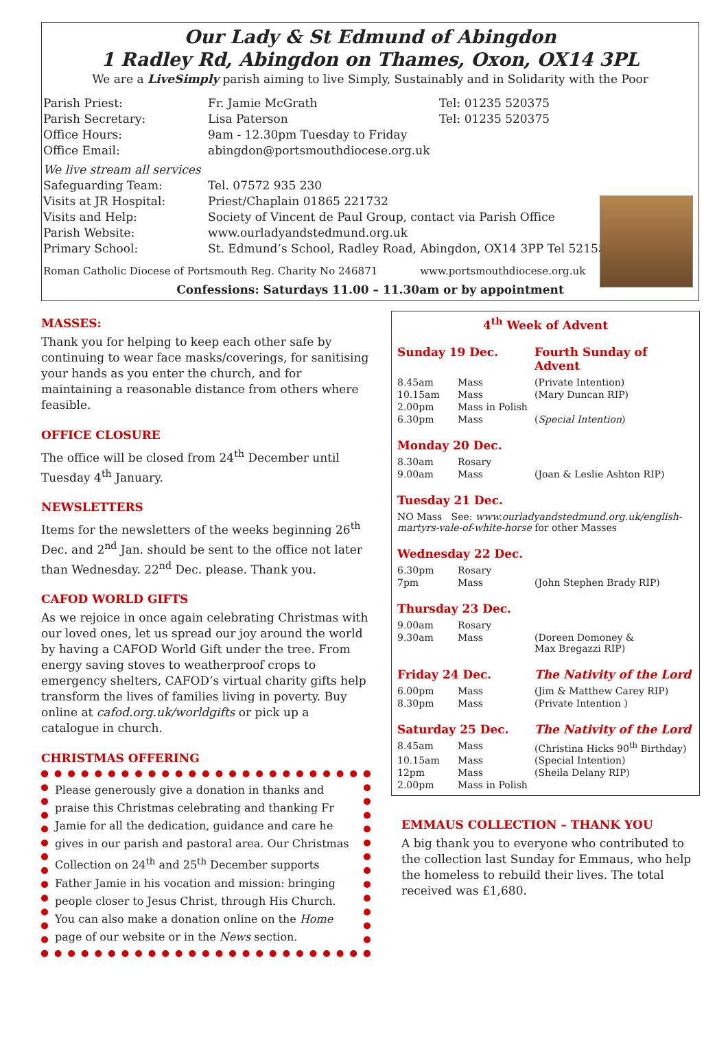Our Lady & St Edmund of Abingdon
1 Radley Rd, Abingdon on Thames, Oxon, OX14 3PL
We are a LiveSimply parish aiming to live Simply, Sustainably and in Solidarity with the Poor
| Parish Priest: | Fr. Jamie McGrath | Tel: 01235 520375 |
| Parish Secretary: | Lisa Paterson | Tel: 01235 520375 |
| Office Hours: | 9am - 12.30pm Tuesday to Friday | |
| Office Email: | abingdon@portsmouthdiocese.org.uk | |
| We live stream all services | | |
| Safeguarding Team: | Tel. 07572 935 230 | |
| Visits at JR Hospital: | Priest/Chaplain 01865 221732 | |
| Visits and Help: | Society of Vincent de Paul Group, contact via Parish Office | |
| Parish Website: | www.ourladyandstedmund.org.uk | |
| Primary School: | St. Edmund’s School, Radley Road, Abingdon, OX14 3PP Tel 521558 | |
Roman Catholic Diocese of Portsmouth Reg. Charity No 246871 www.portsmouthdiocese.org.uk
Confessions: Saturdays 11.00 – 11.30am or by appointment
MASSES:
Thank you for helping to keep each other safe by continuing to wear face masks/coverings, for sanitising your hands as you enter the church, and for maintaining a reasonable distance from others where feasible.
OFFICE CLOSURE
The office will be closed from 24<sup>th</sup> December until Tuesday 4<sup>th</sup> January.
NEWSLETTERS
Items for the newsletters of the weeks beginning 26<sup>th</sup> Dec. and 2<sup>nd</sup> Jan. should be sent to the office not later than Wednesday. 22<sup>nd</sup> Dec. please. Thank you.
CAFOD WORLD GIFTS
As we rejoice in once again celebrating Christmas with our loved ones, let us spread our joy around the world by having a CAFOD World Gift under the tree. From energy saving stoves to weatherproof crops to emergency shelters, CAFOD’s virtual charity gifts help transform the lives of families living in poverty. Buy online at cafod.org.uk/worldgifts or pick up a catalogue in church.
CHRISTMAS OFFERING
Please generously give a donation in thanks and praise this Christmas celebrating and thanking Fr Jamie for all the dedication, guidance and care he gives in our parish and pastoral area. Our Christmas Collection on 24<sup>th</sup> and 25<sup>th</sup> December supports Father Jamie in his vocation and mission: bringing people closer to Jesus Christ, through His Church. You can also make a donation online on the Home page of our website or in the News section.
4<sup>th</sup> Week of Advent
| Sunday 19 Dec. | | Fourth Sunday of Advent |
| 8.45am | Mass | (Private Intention) |
| 10.15am | Mass | (Mary Duncan RIP) |
| 2.00pm | Mass in Polish | |
| 6.30pm | Mass | ( Special Intention ) |
| Monday 20 Dec. | | |
| 8.30am | Rosary | |
| 9.00am | Mass | (Joan & Leslie Ashton RIP) |
| Tuesday 21 Dec. | | |
| NO Mass See: www.ourladyandstedmund.org.uk/english-martyrs-vale-of-white-horse for other Masses | | |
| Wednesday 22 Dec. | | |
| 6.30pm | Rosary | |
| 7pm | Mass | (John Stephen Brady RIP) |
| Thursday 23 Dec. | | |
| 9.00am | Rosary | |
| 9.30am | Mass | (Doreen Domoney & Max Bregazzi RIP) |
| Friday 24 Dec. | | The Nativity of the Lord |
| 6.00pm | Mass | (Jim & Matthew Carey RIP) |
| 8.30pm | Mass | (Private Intention ) |
| Saturday 25 Dec. | | The Nativity of the Lord |
| 8.45am | Mass | (Christina Hicks 90<sup>th</sup> Birthday) |
| 10.15am | Mass | (Special Intention) |
| 12pm | Mass | (Sheila Delany RIP) |
| 2.00pm | Mass in Polish | |
EMMAUS COLLECTION – THANK YOU
A big thank you to everyone who contributed to the collection last Sunday for Emmaus, who help the homeless to rebuild their lives. The total received was £1,680.